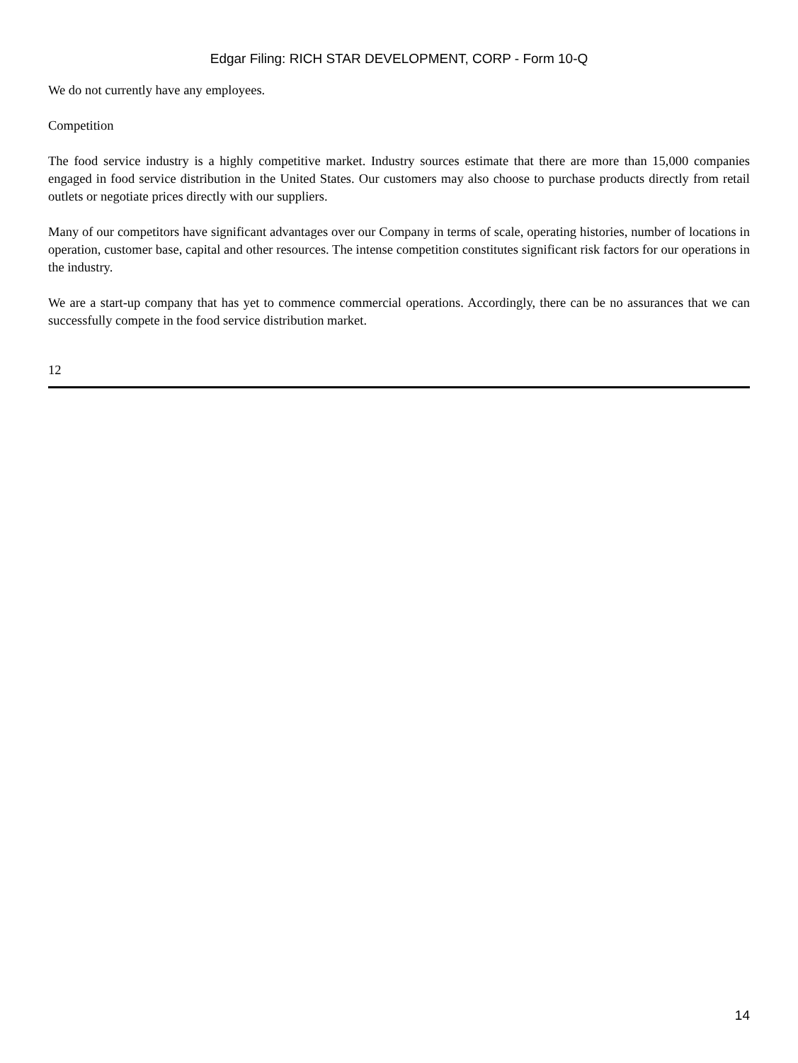Edgar Filing: RICH STAR DEVELOPMENT, CORP - Form 10-Q
We do not currently have any employees.
Competition
The food service industry is a highly competitive market. Industry sources estimate that there are more than 15,000 companies engaged in food service distribution in the United States. Our customers may also choose to purchase products directly from retail outlets or negotiate prices directly with our suppliers.
Many of our competitors have significant advantages over our Company in terms of scale, operating histories, number of locations in operation, customer base, capital and other resources. The intense competition constitutes significant risk factors for our operations in the industry.
We are a start-up company that has yet to commence commercial operations. Accordingly, there can be no assurances that we can successfully compete in the food service distribution market.
12
14